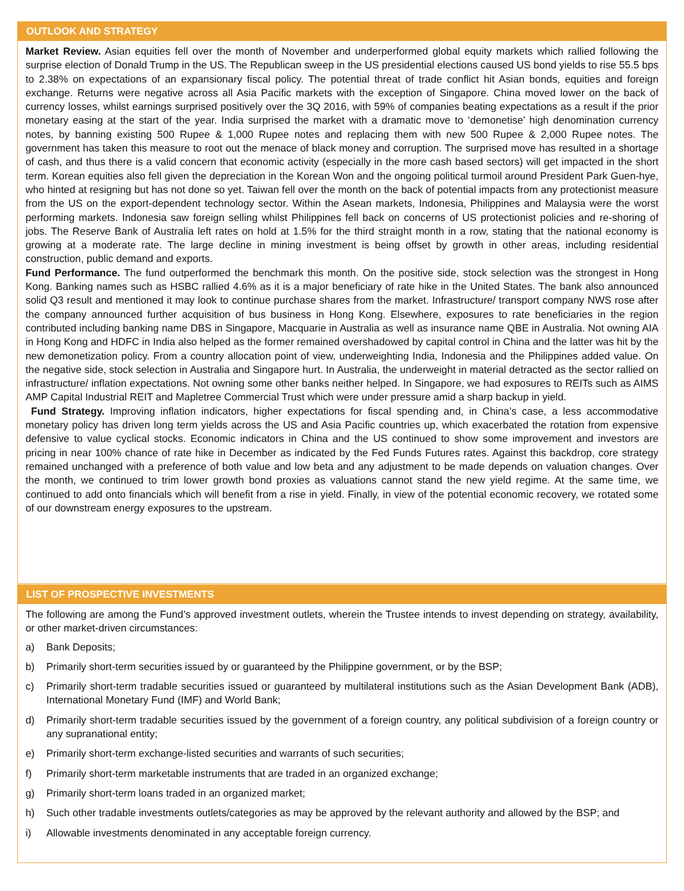OUTLOOK AND STRATEGY
Market Review. Asian equities fell over the month of November and underperformed global equity markets which rallied following the surprise election of Donald Trump in the US. The Republican sweep in the US presidential elections caused US bond yields to rise 55.5 bps to 2.38% on expectations of an expansionary fiscal policy. The potential threat of trade conflict hit Asian bonds, equities and foreign exchange. Returns were negative across all Asia Pacific markets with the exception of Singapore. China moved lower on the back of currency losses, whilst earnings surprised positively over the 3Q 2016, with 59% of companies beating expectations as a result if the prior monetary easing at the start of the year. India surprised the market with a dramatic move to ‘demonetise’ high denomination currency notes, by banning existing 500 Rupee & 1,000 Rupee notes and replacing them with new 500 Rupee & 2,000 Rupee notes. The government has taken this measure to root out the menace of black money and corruption. The surprised move has resulted in a shortage of cash, and thus there is a valid concern that economic activity (especially in the more cash based sectors) will get impacted in the short term. Korean equities also fell given the depreciation in the Korean Won and the ongoing political turmoil around President Park Guen-hye, who hinted at resigning but has not done so yet. Taiwan fell over the month on the back of potential impacts from any protectionist measure from the US on the export-dependent technology sector. Within the Asean markets, Indonesia, Philippines and Malaysia were the worst performing markets. Indonesia saw foreign selling whilst Philippines fell back on concerns of US protectionist policies and re-shoring of jobs. The Reserve Bank of Australia left rates on hold at 1.5% for the third straight month in a row, stating that the national economy is growing at a moderate rate. The large decline in mining investment is being offset by growth in other areas, including residential construction, public demand and exports.
Fund Performance. The fund outperformed the benchmark this month. On the positive side, stock selection was the strongest in Hong Kong. Banking names such as HSBC rallied 4.6% as it is a major beneficiary of rate hike in the United States. The bank also announced solid Q3 result and mentioned it may look to continue purchase shares from the market. Infrastructure/ transport company NWS rose after the company announced further acquisition of bus business in Hong Kong. Elsewhere, exposures to rate beneficiaries in the region contributed including banking name DBS in Singapore, Macquarie in Australia as well as insurance name QBE in Australia. Not owning AIA in Hong Kong and HDFC in India also helped as the former remained overshadowed by capital control in China and the latter was hit by the new demonetization policy. From a country allocation point of view, underweighting India, Indonesia and the Philippines added value. On the negative side, stock selection in Australia and Singapore hurt. In Australia, the underweight in material detracted as the sector rallied on infrastructure/ inflation expectations. Not owning some other banks neither helped. In Singapore, we had exposures to REITs such as AIMS AMP Capital Industrial REIT and Mapletree Commercial Trust which were under pressure amid a sharp backup in yield.
Fund Strategy. Improving inflation indicators, higher expectations for fiscal spending and, in China’s case, a less accommodative monetary policy has driven long term yields across the US and Asia Pacific countries up, which exacerbated the rotation from expensive defensive to value cyclical stocks. Economic indicators in China and the US continued to show some improvement and investors are pricing in near 100% chance of rate hike in December as indicated by the Fed Funds Futures rates. Against this backdrop, core strategy remained unchanged with a preference of both value and low beta and any adjustment to be made depends on valuation changes. Over the month, we continued to trim lower growth bond proxies as valuations cannot stand the new yield regime. At the same time, we continued to add onto financials which will benefit from a rise in yield. Finally, in view of the potential economic recovery, we rotated some of our downstream energy exposures to the upstream.
LIST OF PROSPECTIVE INVESTMENTS
The following are among the Fund’s approved investment outlets, wherein the Trustee intends to invest depending on strategy, availability, or other market-driven circumstances:
a) Bank Deposits;
b) Primarily short-term securities issued by or guaranteed by the Philippine government, or by the BSP;
c) Primarily short-term tradable securities issued or guaranteed by multilateral institutions such as the Asian Development Bank (ADB), International Monetary Fund (IMF) and World Bank;
d) Primarily short-term tradable securities issued by the government of a foreign country, any political subdivision of a foreign country or any supranational entity;
e) Primarily short-term exchange-listed securities and warrants of such securities;
f) Primarily short-term marketable instruments that are traded in an organized exchange;
g) Primarily short-term loans traded in an organized market;
h) Such other tradable investments outlets/categories as may be approved by the relevant authority and allowed by the BSP; and
i) Allowable investments denominated in any acceptable foreign currency.